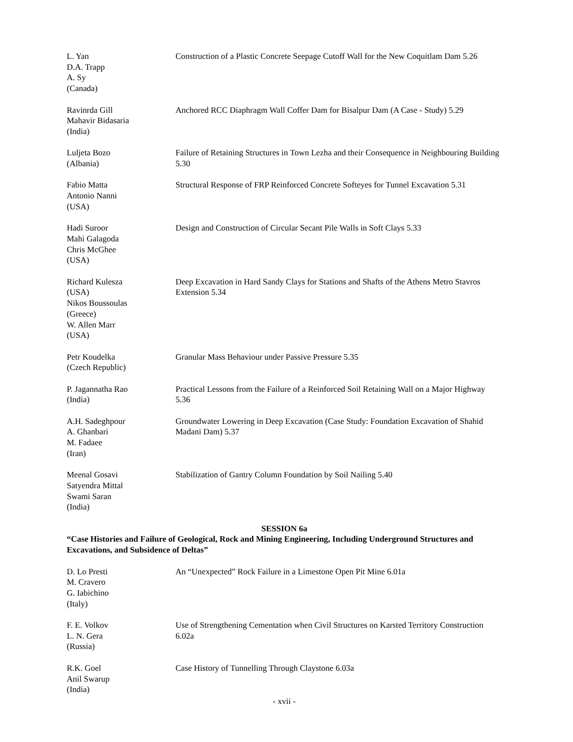L. Yan
D.A. Trapp
A. Sy
(Canada)
Construction of a Plastic Concrete Seepage Cutoff Wall for the New Coquitlam Dam 5.26
Ravinrda Gill
Mahavir Bidasaria
(India)
Anchored RCC Diaphragm Wall Coffer Dam for Bisalpur Dam (A Case - Study) 5.29
Luljeta Bozo
(Albania)
Failure of Retaining Structures in Town Lezha and their Consequence in Neighbouring Building 5.30
Fabio Matta
Antonio Nanni
(USA)
Structural Response of FRP Reinforced Concrete Softeyes for Tunnel Excavation 5.31
Hadi Suroor
Mahi Galagoda
Chris McGhee
(USA)
Design and Construction of Circular Secant Pile Walls in Soft Clays 5.33
Richard Kulesza
(USA)
Nikos Boussoulas
(Greece)
W. Allen Marr
(USA)
Deep Excavation in Hard Sandy Clays for Stations and Shafts of the Athens Metro Stavros Extension 5.34
Petr Koudelka
(Czech Republic)
Granular Mass Behaviour under Passive Pressure 5.35
P. Jagannatha Rao
(India)
Practical Lessons from the Failure of a Reinforced Soil Retaining Wall on a Major Highway 5.36
A.H. Sadeghpour
A. Ghanbari
M. Fadaee
(Iran)
Groundwater Lowering in Deep Excavation (Case Study: Foundation Excavation of Shahid Madani Dam) 5.37
Meenal Gosavi
Satyendra Mittal
Swami Saran
(India)
Stabilization of Gantry Column Foundation by Soil Nailing 5.40
SESSION 6a
“Case Histories and Failure of Geological, Rock and Mining Engineering, Including Underground Structures and Excavations, and Subsidence of Deltas”
D. Lo Presti
M. Cravero
G. Iabichino
(Italy)
An “Unexpected” Rock Failure in a Limestone Open Pit Mine 6.01a
F. E. Volkov
L. N. Gera
(Russia)
Use of Strengthening Cementation when Civil Structures on Karsted Territory Construction 6.02a
R.K. Goel
Anil Swarup
(India)
Case History of Tunnelling Through Claystone 6.03a
- xvii -